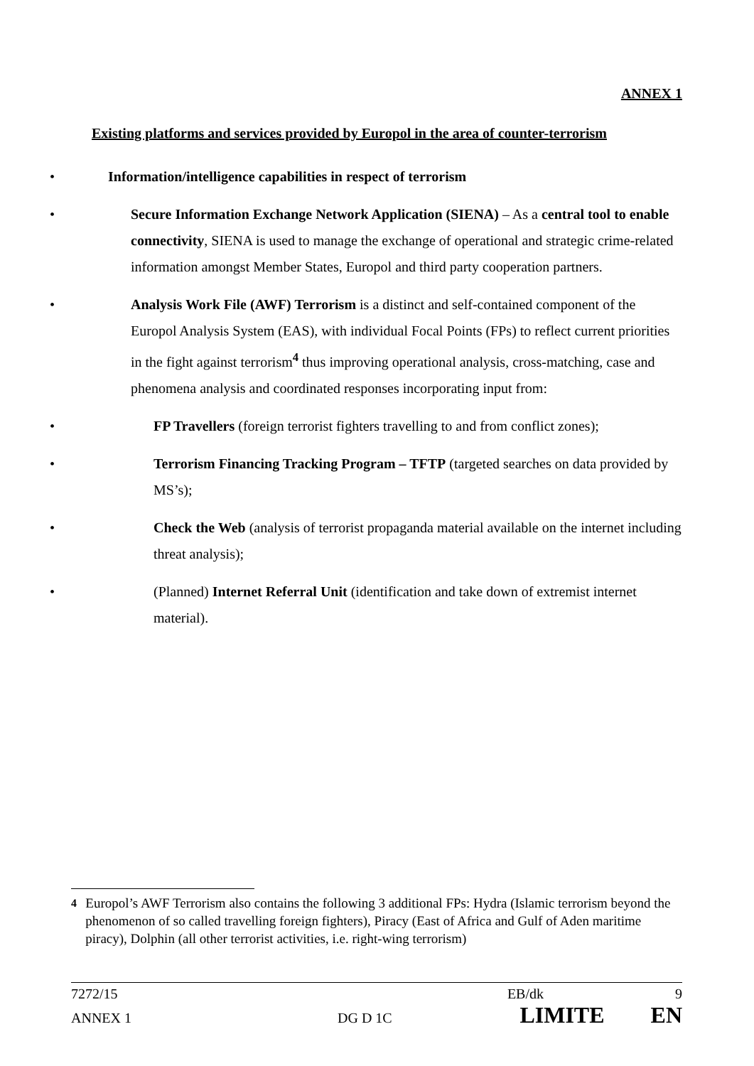ANNEX 1
Existing platforms and services provided by Europol in the area of counter-terrorism
• Information/intelligence capabilities in respect of terrorism
• Secure Information Exchange Network Application (SIENA) – As a central tool to enable connectivity, SIENA is used to manage the exchange of operational and strategic crime-related information amongst Member States, Europol and third party cooperation partners.
• Analysis Work File (AWF) Terrorism is a distinct and self-contained component of the Europol Analysis System (EAS), with individual Focal Points (FPs) to reflect current priorities in the fight against terrorism<sup>4</sup> thus improving operational analysis, cross-matching, case and phenomena analysis and coordinated responses incorporating input from:
• FP Travellers (foreign terrorist fighters travelling to and from conflict zones);
• Terrorism Financing Tracking Program – TFTP (targeted searches on data provided by MS’s);
• Check the Web (analysis of terrorist propaganda material available on the internet including threat analysis);
• (Planned) Internet Referral Unit (identification and take down of extremist internet material).
<sup>4</sup> Europol’s AWF Terrorism also contains the following 3 additional FPs: Hydra (Islamic terrorism beyond the phenomenon of so called travelling foreign fighters), Piracy (East of Africa and Gulf of Aden maritime piracy), Dolphin (all other terrorist activities, i.e. right-wing terrorism)
7272/15 EB/dk 9
ANNEX 1 DG D 1C LIMITE EN